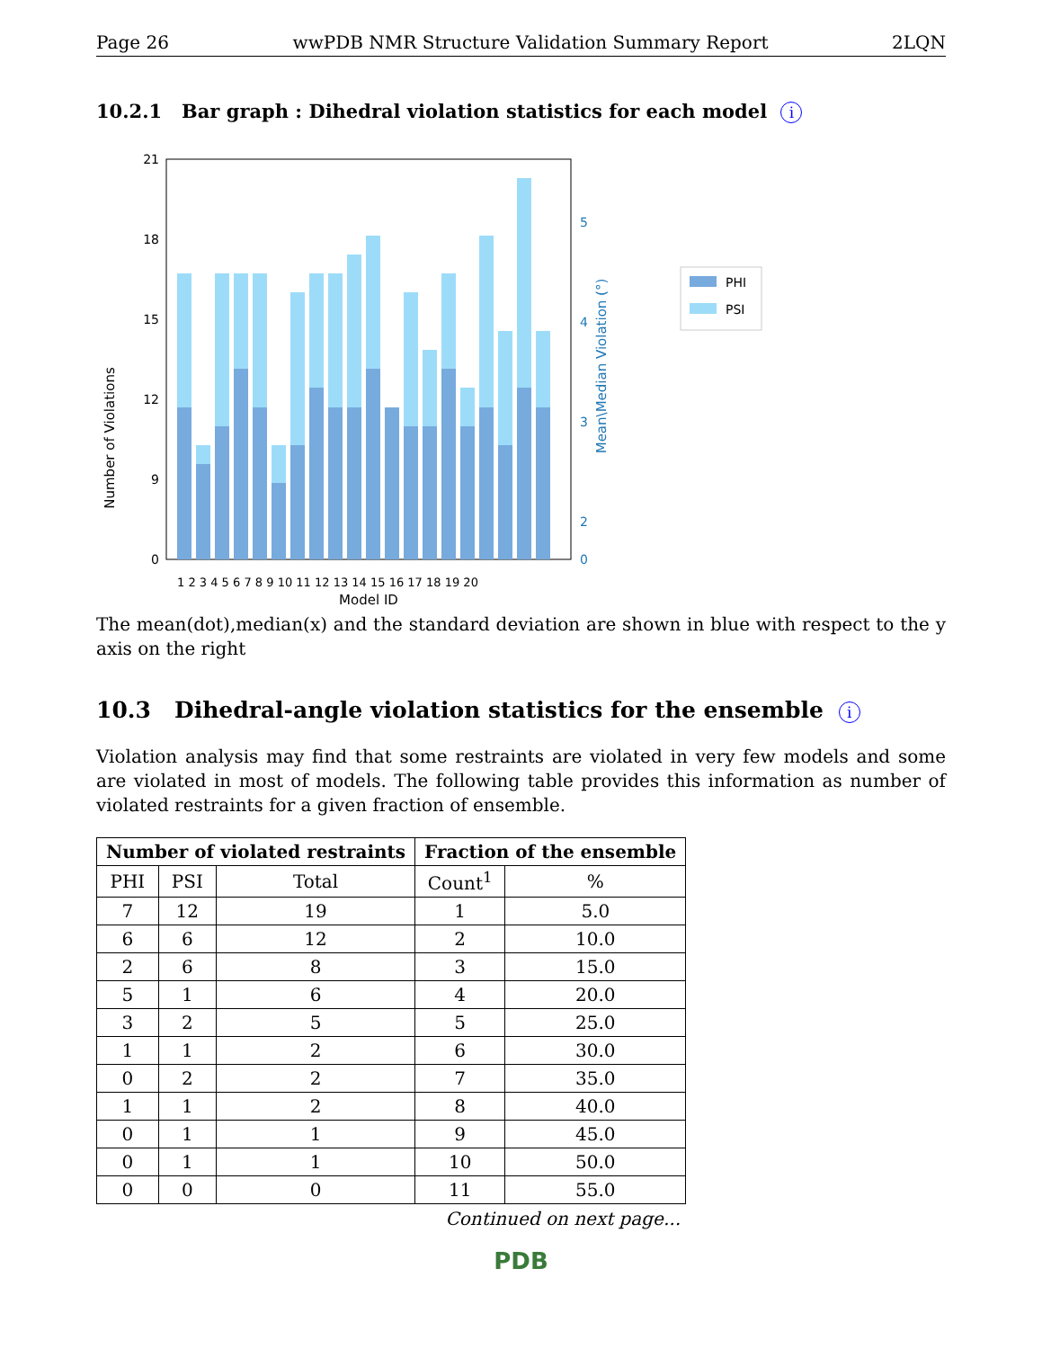Page 26 wwPDB NMR Structure Validation Summary Report 2LQN
10.2.1 Bar graph : Dihedral violation statistics for each model i
21
18
15
12
9
0
5
4
3
2
0
Number of Violations
Mean\Median Violation (°)
Model ID
1 2 3 4 5 6 7 8 9 10 11 12 13 14 15 16 17 18 19 20
PHI
PSI
The mean(dot),median(x) and the standard deviation are shown in blue with respect to the y axis on the right
10.3 Dihedral-angle violation statistics for the ensemble i
Violation analysis may find that some restraints are violated in very few models and some are violated in most of models. The following table provides this information as number of violated restraints for a given fraction of ensemble.
| Number of violated restraints | | | Fraction of the ensemble | |
| --- | --- | --- | --- | --- |
| PHI | PSI | Total | Count<sup>1</sup> | % |
| 7 | 12 | 19 | 1 | 5.0 |
| 6 | 6 | 12 | 2 | 10.0 |
| 2 | 6 | 8 | 3 | 15.0 |
| 5 | 1 | 6 | 4 | 20.0 |
| 3 | 2 | 5 | 5 | 25.0 |
| 1 | 1 | 2 | 6 | 30.0 |
| 0 | 2 | 2 | 7 | 35.0 |
| 1 | 1 | 2 | 8 | 40.0 |
| 0 | 1 | 1 | 9 | 45.0 |
| 0 | 1 | 1 | 10 | 50.0 |
| 0 | 0 | 0 | 11 | 55.0 |
Continued on next page...
PDB